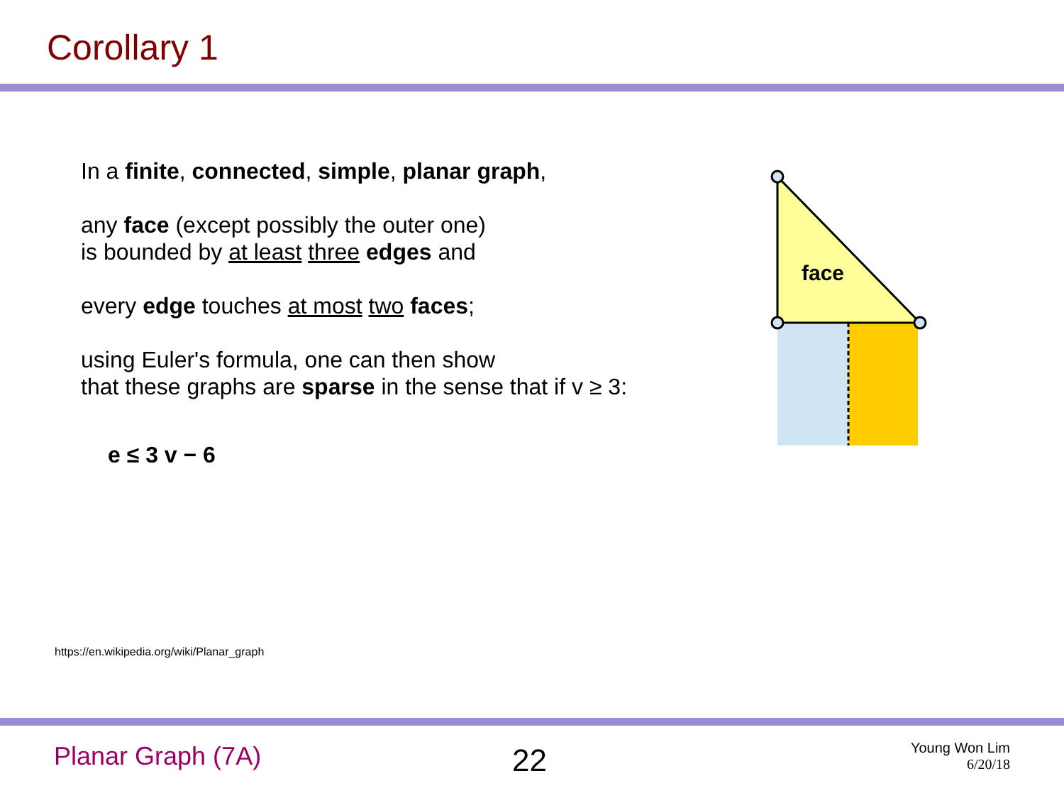Corollary 1
In a finite, connected, simple, planar graph,
any face (except possibly the outer one)
is bounded by at least three edges and
every edge touches at most two faces;
using Euler's formula, one can then show
that these graphs are sparse in the sense that if v ≥ 3:
e ≤ 3 v − 6
face
https://en.wikipedia.org/wiki/Planar_graph
Planar Graph (7A) 22 Young Won Lim
6/20/18